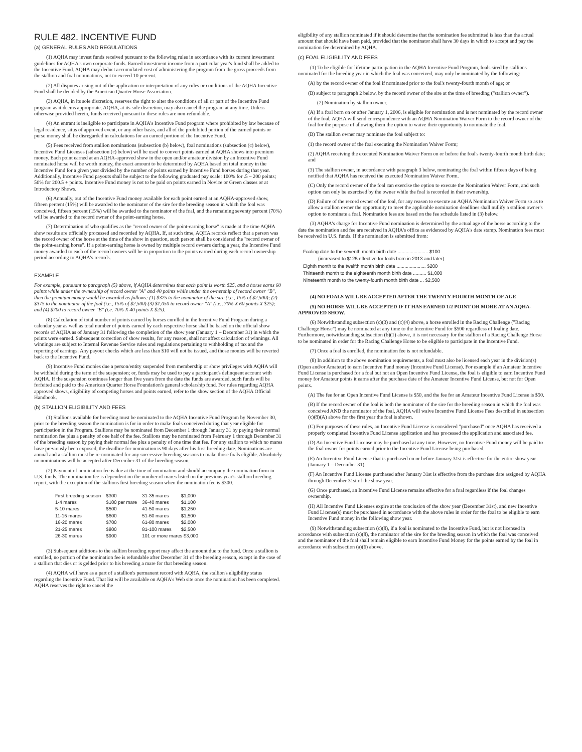RULE 482. INCENTIVE FUND
(a) GENERAL RULES AND REGULATIONS
(1) AQHA may invest funds received pursuant to the following rules in accordance with its current investment guidelines for AQHA's own corporate funds. Earned investment income from a particular year's fund shall be added to the Incentive Fund. AQHA may deduct accumulated cost of administering the program from the gross proceeds from the stallion and foal nominations, not to exceed 10 percent.
(2) All disputes arising out of the application or interpretation of any rules or conditions of the AQHA Incentive Fund shall be decided by the American Quarter Horse Association.
(3) AQHA, in its sole discretion, reserves the right to alter the conditions of all or part of the Incentive Fund program as it deems appropriate. AQHA, at its sole discretion, may also cancel the program at any time. Unless otherwise provided herein, funds received pursuant to these rules are non-refundable.
(4) An entrant is ineligible to participate in AQHA's Incentive Fund program where prohibited by law because of legal residence, situs of approved event, or any other basis, and all of the prohibited portion of the earned points or purse money shall be disregarded in calculations for an earned portion of the Incentive Fund.
(5) Fees received from stallion nominations (subsection (b) below), foal nominations (subsection (c) below), Incentive Fund Licenses (subsection (c) below) will be used to convert points earned at AQHA shows into premium money. Each point earned at an AQHA-approved show in the open and/or amateur division by an Incentive Fund nominated horse will be worth money, the exact amount to be determined by AQHA based on total money in the Incentive Fund for a given year divided by the number of points earned by Incentive Fund horses during that year. Additionally, Incentive Fund payouts shall be subject to the following graduated pay scale: 100% for .5 – 200 points; 50% for 200.5 + points. Incentive Fund money is not to be paid on points earned in Novice or Green classes or at Introductory Shows.
(6) Annually, out of the Incentive Fund money available for each point earned at an AQHA-approved show, fifteen percent (15%) will be awarded to the nominator of the sire for the breeding season in which the foal was conceived, fifteen percent (15%) will be awarded to the nominator of the foal, and the remaining seventy percent (70%) will be awarded to the record owner of the point-earning horse.
(7) Determination of who qualifies as the "record owner of the point-earning horse" is made at the time AQHA show results are officially processed and recorded by AQHA. If, at such time, AQHA records reflect that a person was the record owner of the horse at the time of the show in question, such person shall be considered the "record owner of the point-earning horse". If a point-earning horse is owned by multiple record owners during a year, the Incentive Fund money awarded to each of the record owners will be in proportion to the points earned during each record ownership period according to AQHA's records.
EXAMPLE
For example, pursuant to paragraph (5) above, if AQHA determines that each point is worth $25, and a horse earns 60 points while under the ownership of record owner "A" and 40 points while under the ownership of record owner "B", then the premium money would be awarded as follows: (1) $375 to the nominator of the sire (i.e., 15% of $2,500); (2) $375 to the nominator of the foal (i.e., 15% of $2,500) (3) $1,050 to record owner "A" (i.e., 70% X 60 points X $25); and (4) $700 to record owner "B" (i.e. 70% X 40 points X $25).
(8) Calculation of total number of points earned by horses enrolled in the Incentive Fund Program during a calendar year as well as total number of points earned by each respective horse shall be based on the official show records of AQHA as of January 31 following the completion of the show year (January 1 – December 31) in which the points were earned. Subsequent correction of show results, for any reason, shall not affect calculation of winnings. All winnings are subject to Internal Revenue Service rules and regulations pertaining to withholding of tax and the reporting of earnings. Any payout checks which are less than $10 will not be issued, and those monies will be reverted back to the Incentive Fund.
(9) Incentive Fund monies due a person/entity suspended from membership or show privileges with AQHA will be withheld during the term of the suspension; or, funds may be used to pay a participant's delinquent account with AQHA. If the suspension continues longer than five years from the date the funds are awarded, such funds will be forfeited and paid to the American Quarter Horse Foundation's general scholarship fund. For rules regarding AQHA approved shows, eligibility of competing horses and points earned, refer to the show section of the AQHA Official Handbook.
(b) STALLION ELIGIBILITY AND FEES
(1) Stallions available for breeding must be nominated to the AQHA Incentive Fund Program by November 30, prior to the breeding season the nomination is for in order to make foals conceived during that year eligible for participation in the Program. Stallions may be nominated from December 1 through January 31 by paying their normal nomination fee plus a penalty of one half of the fee. Stallions may be nominated from February 1 through December 31 of the breeding season by paying their normal fee plus a penalty of one time that fee. For any stallion to which no mares have previously been exposed, the deadline for nomination is 90 days after his first breeding date. Nominations are annual and a stallion must be re-nominated for any successive breeding seasons to make those foals eligible. Absolutely no nominations will be accepted after December 31 of the breeding season.
(2) Payment of nomination fee is due at the time of nomination and should accompany the nomination form in U.S. funds. The nomination fee is dependent on the number of mares listed on the previous year's stallion breeding report, with the exception of the stallions first breeding season when the nomination fee is $300.
| First breeding season | $300 | 31-35 mares | $1,000 |
| 1-4 mares | $100 per mare | 36-40 mares | $1,100 |
| 5-10 mares | $500 | 41-50 mares | $1,250 |
| 11-15 mares | $600 | 51-60 mares | $1,500 |
| 16-20 mares | $700 | 61-80 mares | $2,000 |
| 21-25 mares | $800 | 81-100 mares | $2,500 |
| 26-30 mares | $900 | 101 or more mares $3,000 | |
(3) Subsequent additions to the stallion breeding report may affect the amount due to the fund. Once a stallion is enrolled, no portion of the nomination fee is refundable after December 31 of the breeding season, except in the case of a stallion that dies or is gelded prior to his breeding a mare for that breeding season.
(4) AQHA will have as a part of a stallion's permanent record with AQHA, the stallion's eligibility status regarding the Incentive Fund. That list will be available on AQHA's Web site once the nomination has been completed. AQHA reserves the right to cancel the
eligibility of any stallion nominated if it should determine that the nomination fee submitted is less than the actual amount that should have been paid, provided that the nominator shall have 30 days in which to accept and pay the nomination fee determined by AQHA.
(c) FOAL ELIGIBILITY AND FEES
(1) To be eligible for lifetime participation in the AQHA Incentive Fund Program, foals sired by stallions nominated for the breeding year in which the foal was conceived, may only be nominated by the following:
(A) by the record owner of the foal if nominated prior to the foal's twenty-fourth month of age; or
(B) subject to paragraph 2 below, by the record owner of the sire at the time of breeding ("stallion owner").
(2) Nomination by stallion owner.
(A) If a foal born on or after January 1, 2006, is eligible for nomination and is not nominated by the record owner of the foal, AQHA will send correspondence with an AQHA Nomination Waiver Form to the record owner of the foal for the purpose of allowing them the option to waive their opportunity to nominate the foal.
(B) The stallion owner may nominate the foal subject to:
(1) the record owner of the foal executing the Nomination Waiver Form;
(2) AQHA receiving the executed Nomination Waiver Form on or before the foal's twenty-fourth month birth date; and
(3) The stallion owner, in accordance with paragraph 3 below, nominating the foal within fifteen days of being notified that AQHA has received the executed Nomination Waiver Form.
(C) Only the record owner of the foal can exercise the option to execute the Nomination Waiver Form, and such option can only be exercised by the owner while the foal is recorded in their ownership.
(D) Failure of the record owner of the foal, for any reason to execute an AQHA Nomination Waiver Form so as to allow a stallion owner the opportunity to meet the applicable nomination deadlines shall nullify a stallion owner's option to nominate a foal. Nomination fees are based on the fee schedule listed in (3) below.
(3) AQHA's charge for Incentive Fund nomination is determined by the actual age of the horse according to the date the nomination and fee are received in AQHA's office as evidenced by AQHA's date stamp. Nomination fees must be received in U.S. funds. If the nomination is submitted from:
Foaling date to the seventh month birth date ....................... $100
(increased to $125 effective for foals born in 2013 and later)
Eighth month to the twelfth month birth date ...................... $200
Thirteenth month to the eighteenth month birth date .......... $1,000
Nineteenth month to the twenty-fourth month birth date ... $2,500
(4) NO FOALS WILL BE ACCEPTED AFTER THE TWENTY-FOURTH MONTH OF AGE
(5) NO HORSE WILL BE ACCEPTED IF IT HAS EARNED 1/2 POINT OR MORE AT AN AQHA-APPROVED SHOW.
(6) Notwithstanding subsection (c)(3) and (c)(4) above, a horse enrolled in the Racing Challenge ("Racing Challenge Horse") may be nominated at any time to the Incentive Fund for $500 regardless of foaling date. Furthermore, notwithstanding subsection (b)(1) above, it is not necessary for the stallion of a Racing Challenge Horse to be nominated in order for the Racing Challenge Horse to be eligible to participate in the Incentive Fund.
(7) Once a foal is enrolled, the nomination fee is not refundable.
(8) In addition to the above nomination requirements, a foal must also be licensed each year in the division(s) (Open and/or Amateur) to earn Incentive Fund money (Incentive Fund License). For example if an Amateur Incentive Fund License is purchased for a foal but not an Open Incentive Fund License, the foal is eligible to earn Incentive Fund money for Amateur points it earns after the purchase date of the Amateur Incentive Fund License, but not for Open points.
(A) The fee for an Open Incentive Fund License is $50, and the fee for an Amateur Incentive Fund License is $50.
(B) If the record owner of the foal is both the nominator of the sire for the breeding season in which the foal was conceived AND the nominator of the foal, AQHA will waive Incentive Fund License Fees described in subsection (c)(8)(A) above for the first year the foal is shown.
(C) For purposes of these rules, an Incentive Fund License is considered "purchased" once AQHA has received a properly completed Incentive Fund License application and has processed the application and associated fee.
(D) An Incentive Fund License may be purchased at any time. However, no Incentive Fund money will be paid to the foal owner for points earned prior to the Incentive Fund License being purchased.
(E) An Incentive Fund License that is purchased on or before January 31st is effective for the entire show year (January 1 – December 31).
(F) An Incentive Fund License purchased after January 31st is effective from the purchase date assigned by AQHA through December 31st of the show year.
(G) Once purchased, an Incentive Fund License remains effective for a foal regardless if the foal changes ownership.
(H) All Incentive Fund Licenses expire at the conclusion of the show year (December 31st), and new Incentive Fund License(s) must be purchased in accordance with the above rules in order for the foal to be eligible to earn Incentive Fund money in the following show year.
(9) Notwithstanding subsection (c)(8), if a foal is nominated to the Incentive Fund, but is not licensed in accordance with subsection (c)(8), the nominator of the sire for the breeding season in which the foal was conceived and the nominator of the foal shall remain eligible to earn Incentive Fund Money for the points earned by the foal in accordance with subsection (a)(6) above.